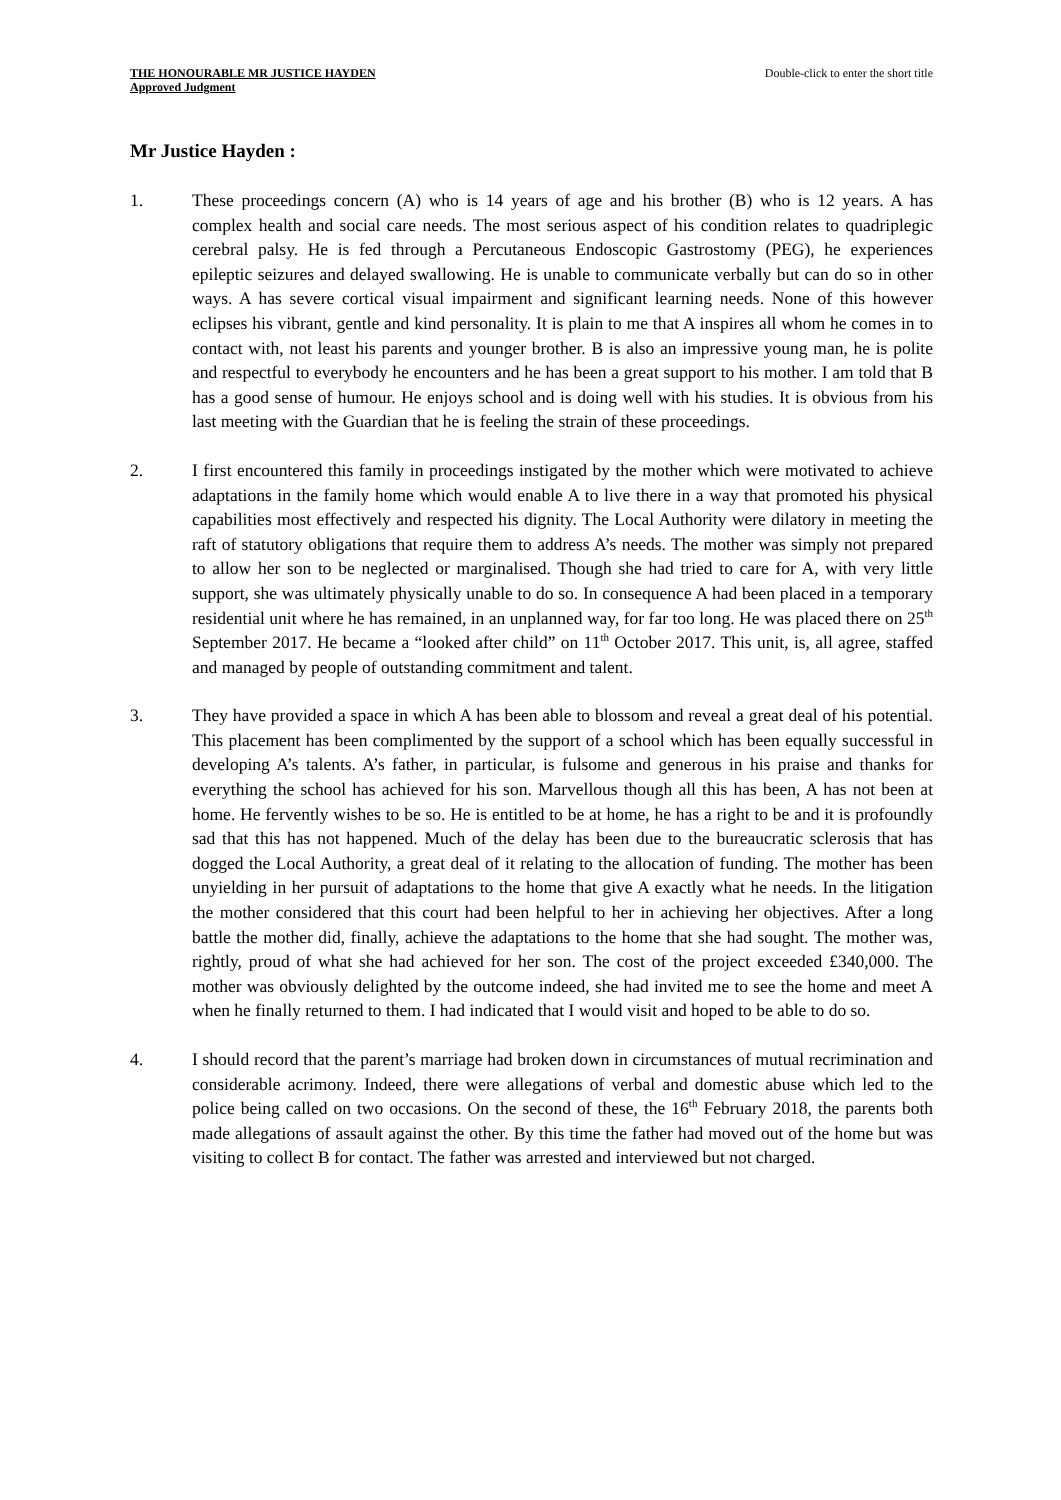THE HONOURABLE MR JUSTICE HAYDEN
Approved Judgment
Double-click to enter the short title
Mr Justice Hayden :
1. These proceedings concern (A) who is 14 years of age and his brother (B) who is 12 years. A has complex health and social care needs. The most serious aspect of his condition relates to quadriplegic cerebral palsy. He is fed through a Percutaneous Endoscopic Gastrostomy (PEG), he experiences epileptic seizures and delayed swallowing. He is unable to communicate verbally but can do so in other ways. A has severe cortical visual impairment and significant learning needs. None of this however eclipses his vibrant, gentle and kind personality. It is plain to me that A inspires all whom he comes in to contact with, not least his parents and younger brother. B is also an impressive young man, he is polite and respectful to everybody he encounters and he has been a great support to his mother. I am told that B has a good sense of humour. He enjoys school and is doing well with his studies. It is obvious from his last meeting with the Guardian that he is feeling the strain of these proceedings.
2. I first encountered this family in proceedings instigated by the mother which were motivated to achieve adaptations in the family home which would enable A to live there in a way that promoted his physical capabilities most effectively and respected his dignity. The Local Authority were dilatory in meeting the raft of statutory obligations that require them to address A’s needs. The mother was simply not prepared to allow her son to be neglected or marginalised. Though she had tried to care for A, with very little support, she was ultimately physically unable to do so. In consequence A had been placed in a temporary residential unit where he has remained, in an unplanned way, for far too long. He was placed there on 25<sup>th</sup> September 2017. He became a “looked after child” on 11<sup>th</sup> October 2017. This unit, is, all agree, staffed and managed by people of outstanding commitment and talent.
3. They have provided a space in which A has been able to blossom and reveal a great deal of his potential. This placement has been complimented by the support of a school which has been equally successful in developing A’s talents. A’s father, in particular, is fulsome and generous in his praise and thanks for everything the school has achieved for his son. Marvellous though all this has been, A has not been at home. He fervently wishes to be so. He is entitled to be at home, he has a right to be and it is profoundly sad that this has not happened. Much of the delay has been due to the bureaucratic sclerosis that has dogged the Local Authority, a great deal of it relating to the allocation of funding. The mother has been unyielding in her pursuit of adaptations to the home that give A exactly what he needs. In the litigation the mother considered that this court had been helpful to her in achieving her objectives. After a long battle the mother did, finally, achieve the adaptations to the home that she had sought. The mother was, rightly, proud of what she had achieved for her son. The cost of the project exceeded £340,000. The mother was obviously delighted by the outcome indeed, she had invited me to see the home and meet A when he finally returned to them. I had indicated that I would visit and hoped to be able to do so.
4. I should record that the parent’s marriage had broken down in circumstances of mutual recrimination and considerable acrimony. Indeed, there were allegations of verbal and domestic abuse which led to the police being called on two occasions. On the second of these, the 16<sup>th</sup> February 2018, the parents both made allegations of assault against the other. By this time the father had moved out of the home but was visiting to collect B for contact. The father was arrested and interviewed but not charged.